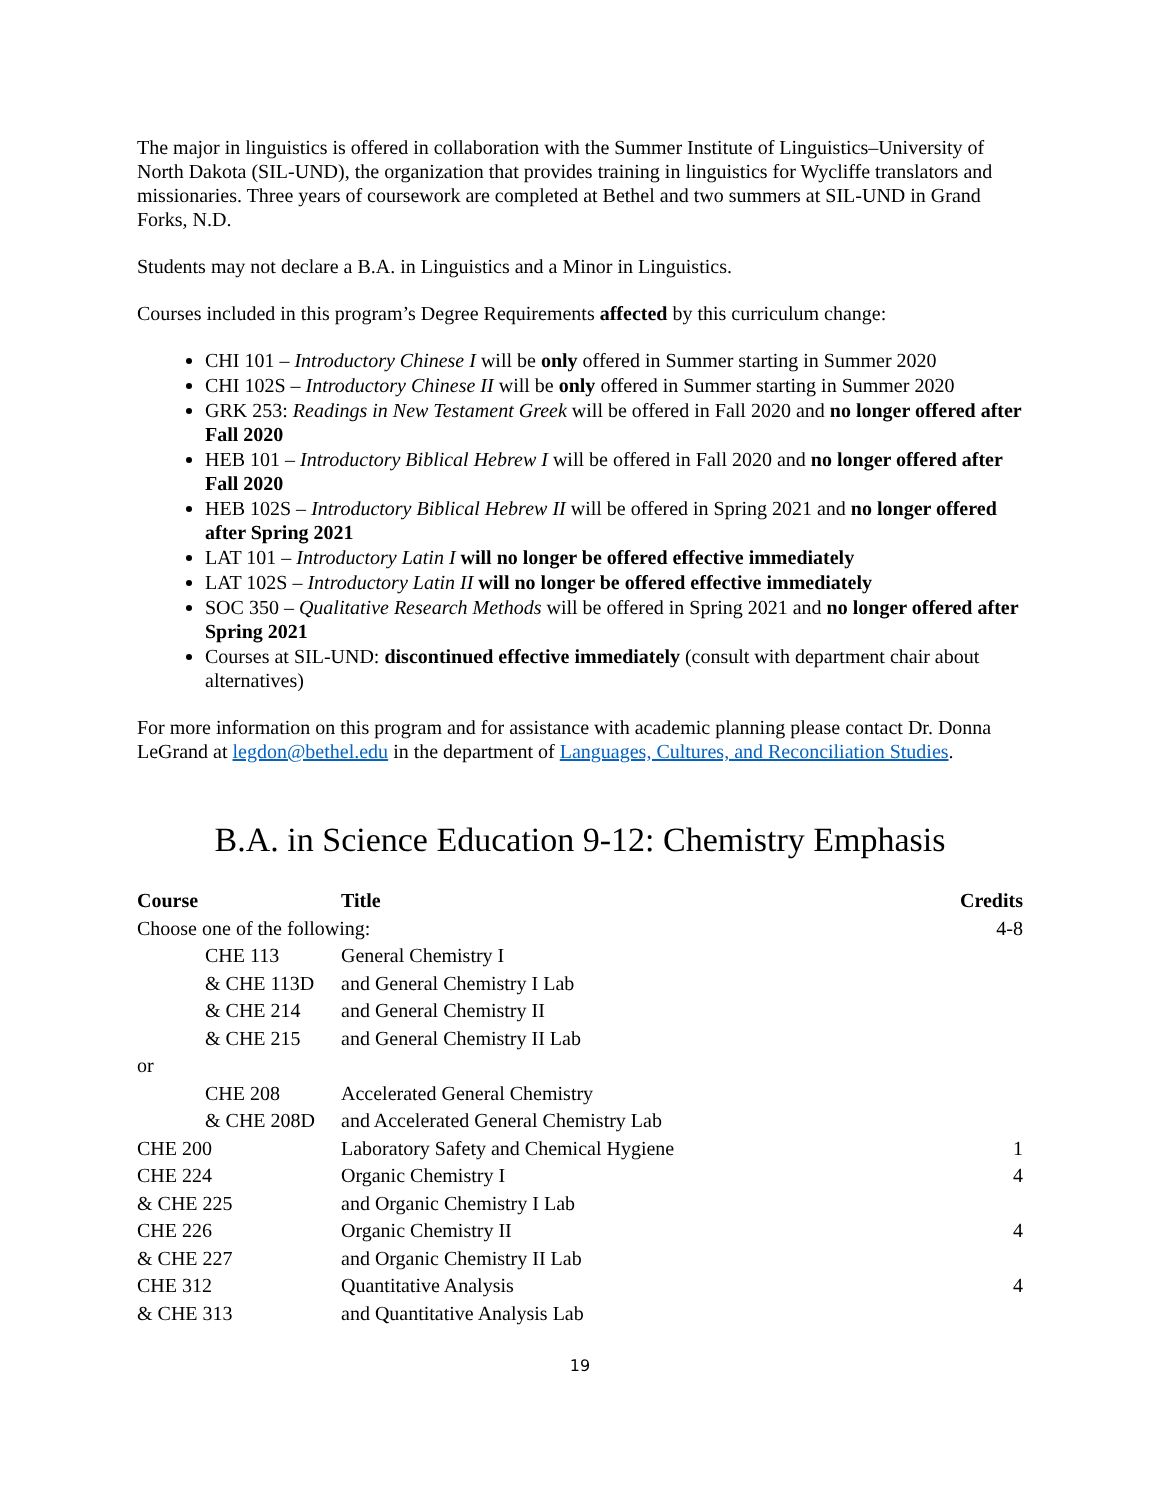The major in linguistics is offered in collaboration with the Summer Institute of Linguistics–University of North Dakota (SIL-UND), the organization that provides training in linguistics for Wycliffe translators and missionaries. Three years of coursework are completed at Bethel and two summers at SIL-UND in Grand Forks, N.D.
Students may not declare a B.A. in Linguistics and a Minor in Linguistics.
Courses included in this program’s Degree Requirements affected by this curriculum change:
CHI 101 – Introductory Chinese I will be only offered in Summer starting in Summer 2020
CHI 102S – Introductory Chinese II will be only offered in Summer starting in Summer 2020
GRK 253: Readings in New Testament Greek will be offered in Fall 2020 and no longer offered after Fall 2020
HEB 101 – Introductory Biblical Hebrew I will be offered in Fall 2020 and no longer offered after Fall 2020
HEB 102S – Introductory Biblical Hebrew II will be offered in Spring 2021 and no longer offered after Spring 2021
LAT 101 – Introductory Latin I will no longer be offered effective immediately
LAT 102S – Introductory Latin II will no longer be offered effective immediately
SOC 350 – Qualitative Research Methods will be offered in Spring 2021 and no longer offered after Spring 2021
Courses at SIL-UND: discontinued effective immediately (consult with department chair about alternatives)
For more information on this program and for assistance with academic planning please contact Dr. Donna LeGrand at legdon@bethel.edu in the department of Languages, Cultures, and Reconciliation Studies.
B.A. in Science Education 9-12: Chemistry Emphasis
| Course | Title | Credits |
| --- | --- | --- |
| Choose one of the following: | | 4-8 |
| CHE 113 | General Chemistry I | |
| & CHE 113D | and General Chemistry I Lab | |
| & CHE 214 | and General Chemistry II | |
| & CHE 215 | and General Chemistry II Lab | |
| or | | |
| CHE 208 | Accelerated General Chemistry | |
| & CHE 208D | and Accelerated General Chemistry Lab | |
| CHE 200 | Laboratory Safety and Chemical Hygiene | 1 |
| CHE 224 | Organic Chemistry I | 4 |
| & CHE 225 | and Organic Chemistry I Lab | |
| CHE 226 | Organic Chemistry II | 4 |
| & CHE 227 | and Organic Chemistry II Lab | |
| CHE 312 | Quantitative Analysis | 4 |
| & CHE 313 | and Quantitative Analysis Lab | |
19